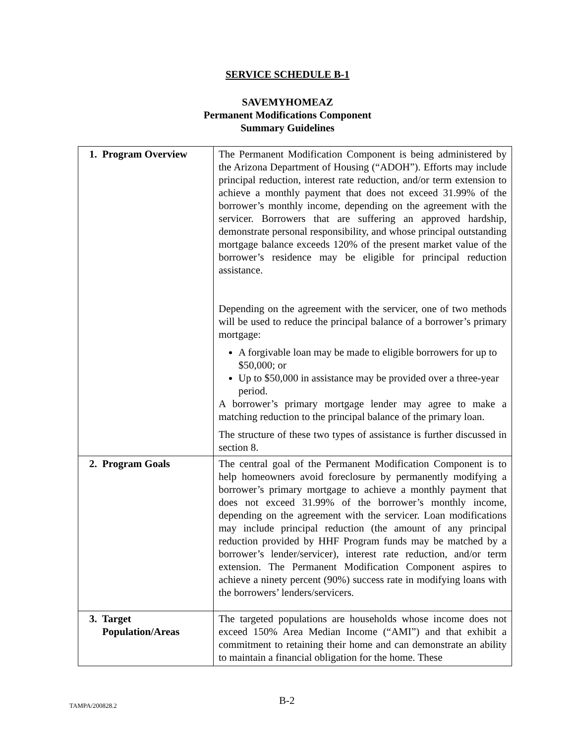SERVICE SCHEDULE B-1
SAVEMYHOMEAZ
Permanent Modifications Component
Summary Guidelines
| 1. Program Overview | The Permanent Modification Component is being administered by the Arizona Department of Housing (“ADOH”). Efforts may include principal reduction, interest rate reduction, and/or term extension to achieve a monthly payment that does not exceed 31.99% of the borrower’s monthly income, depending on the agreement with the servicer. Borrowers that are suffering an approved hardship, demonstrate personal responsibility, and whose principal outstanding mortgage balance exceeds 120% of the present market value of the borrower’s residence may be eligible for principal reduction assistance. Depending on the agreement with the servicer, one of two methods will be used to reduce the principal balance of a borrower’s primary mortgage: A forgivable loan may be made to eligible borrowers for up to $50,000; or Up to $50,000 in assistance may be provided over a three-year period. A borrower’s primary mortgage lender may agree to make a matching reduction to the principal balance of the primary loan. The structure of these two types of assistance is further discussed in section 8. |
| 2. Program Goals | The central goal of the Permanent Modification Component is to help homeowners avoid foreclosure by permanently modifying a borrower’s primary mortgage to achieve a monthly payment that does not exceed 31.99% of the borrower’s monthly income, depending on the agreement with the servicer. Loan modifications may include principal reduction (the amount of any principal reduction provided by HHF Program funds may be matched by a borrower’s lender/servicer), interest rate reduction, and/or term extension. The Permanent Modification Component aspires to achieve a ninety percent (90%) success rate in modifying loans with the borrowers’ lenders/servicers. |
| 3. Target Population/Areas | The targeted populations are households whose income does not exceed 150% Area Median Income (“AMI”) and that exhibit a commitment to retaining their home and can demonstrate an ability to maintain a financial obligation for the home. These |
TAMPA/200828.2 B-2